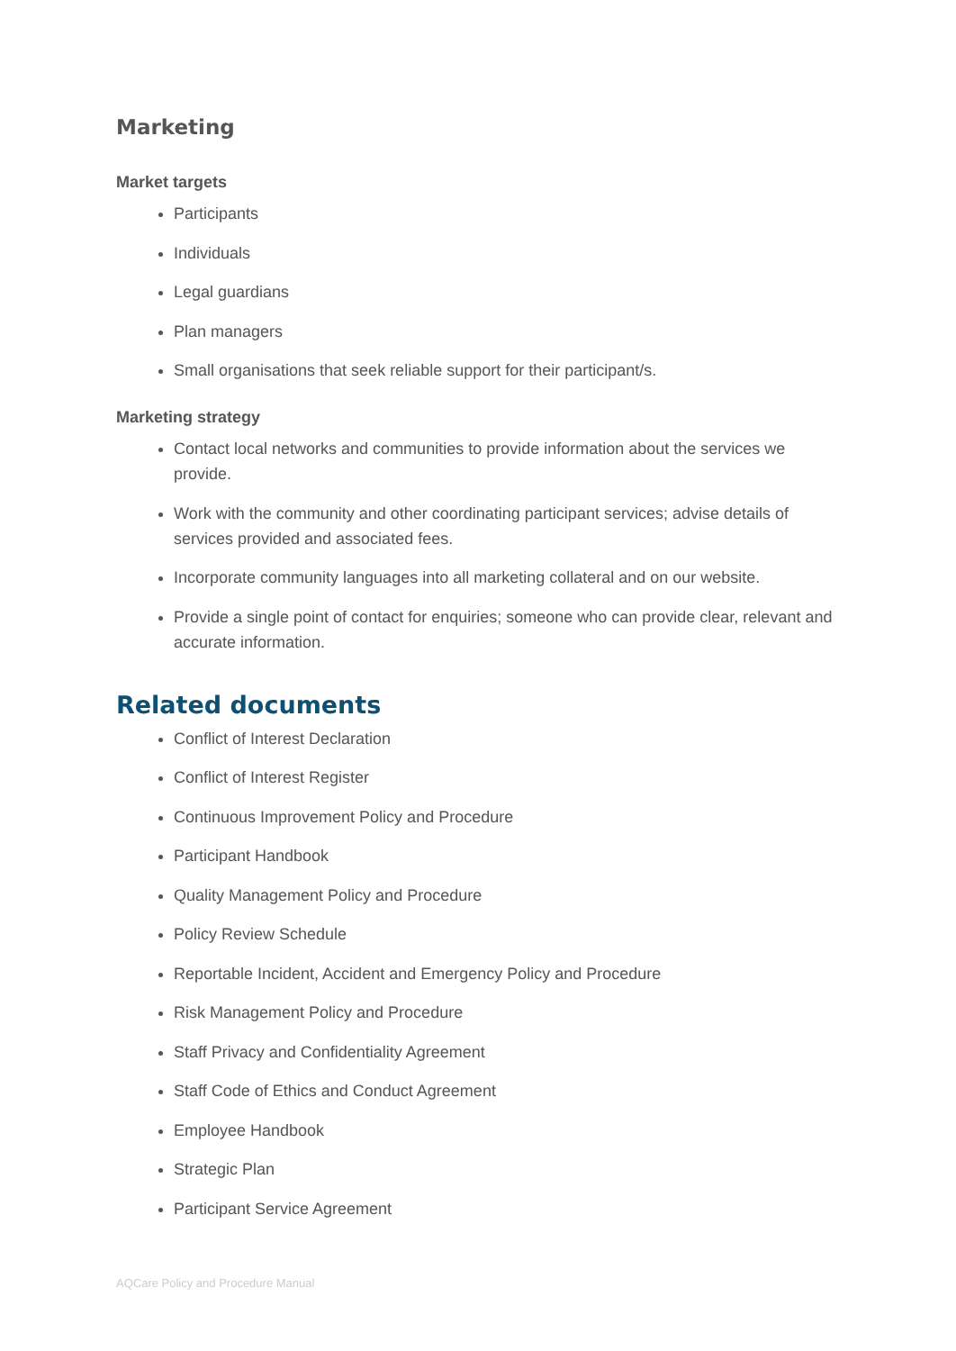Marketing
Market targets
Participants
Individuals
Legal guardians
Plan managers
Small organisations that seek reliable support for their participant/s.
Marketing strategy
Contact local networks and communities to provide information about the services we provide.
Work with the community and other coordinating participant services; advise details of services provided and associated fees.
Incorporate community languages into all marketing collateral and on our website.
Provide a single point of contact for enquiries; someone who can provide clear, relevant and accurate information.
Related documents
Conflict of Interest Declaration
Conflict of Interest Register
Continuous Improvement Policy and Procedure
Participant Handbook
Quality Management Policy and Procedure
Policy Review Schedule
Reportable Incident, Accident and Emergency Policy and Procedure
Risk Management Policy and Procedure
Staff Privacy and Confidentiality Agreement
Staff Code of Ethics and Conduct Agreement
Employee Handbook
Strategic Plan
Participant Service Agreement
AQCare Policy and Procedure Manual